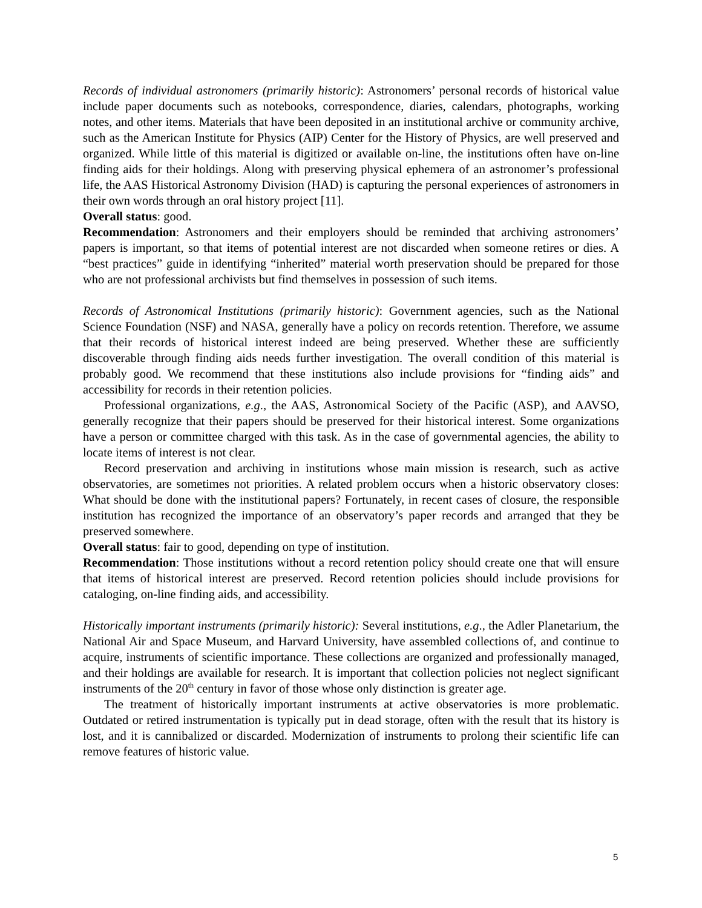Records of individual astronomers (primarily historic): Astronomers’ personal records of historical value include paper documents such as notebooks, correspondence, diaries, calendars, photographs, working notes, and other items. Materials that have been deposited in an institutional archive or community archive, such as the American Institute for Physics (AIP) Center for the History of Physics, are well preserved and organized. While little of this material is digitized or available on-line, the institutions often have on-line finding aids for their holdings. Along with preserving physical ephemera of an astronomer’s professional life, the AAS Historical Astronomy Division (HAD) is capturing the personal experiences of astronomers in their own words through an oral history project [11].
Overall status: good.
Recommendation: Astronomers and their employers should be reminded that archiving astronomers’ papers is important, so that items of potential interest are not discarded when someone retires or dies. A “best practices” guide in identifying “inherited” material worth preservation should be prepared for those who are not professional archivists but find themselves in possession of such items.
Records of Astronomical Institutions (primarily historic): Government agencies, such as the National Science Foundation (NSF) and NASA, generally have a policy on records retention. Therefore, we assume that their records of historical interest indeed are being preserved. Whether these are sufficiently discoverable through finding aids needs further investigation. The overall condition of this material is probably good. We recommend that these institutions also include provisions for “finding aids” and accessibility for records in their retention policies.
Professional organizations, e.g., the AAS, Astronomical Society of the Pacific (ASP), and AAVSO, generally recognize that their papers should be preserved for their historical interest. Some organizations have a person or committee charged with this task. As in the case of governmental agencies, the ability to locate items of interest is not clear.
Record preservation and archiving in institutions whose main mission is research, such as active observatories, are sometimes not priorities. A related problem occurs when a historic observatory closes: What should be done with the institutional papers? Fortunately, in recent cases of closure, the responsible institution has recognized the importance of an observatory’s paper records and arranged that they be preserved somewhere.
Overall status: fair to good, depending on type of institution.
Recommendation: Those institutions without a record retention policy should create one that will ensure that items of historical interest are preserved. Record retention policies should include provisions for cataloging, on-line finding aids, and accessibility.
Historically important instruments (primarily historic): Several institutions, e.g., the Adler Planetarium, the National Air and Space Museum, and Harvard University, have assembled collections of, and continue to acquire, instruments of scientific importance. These collections are organized and professionally managed, and their holdings are available for research. It is important that collection policies not neglect significant instruments of the 20<sup>th</sup> century in favor of those whose only distinction is greater age.
The treatment of historically important instruments at active observatories is more problematic. Outdated or retired instrumentation is typically put in dead storage, often with the result that its history is lost, and it is cannibalized or discarded. Modernization of instruments to prolong their scientific life can remove features of historic value.
5